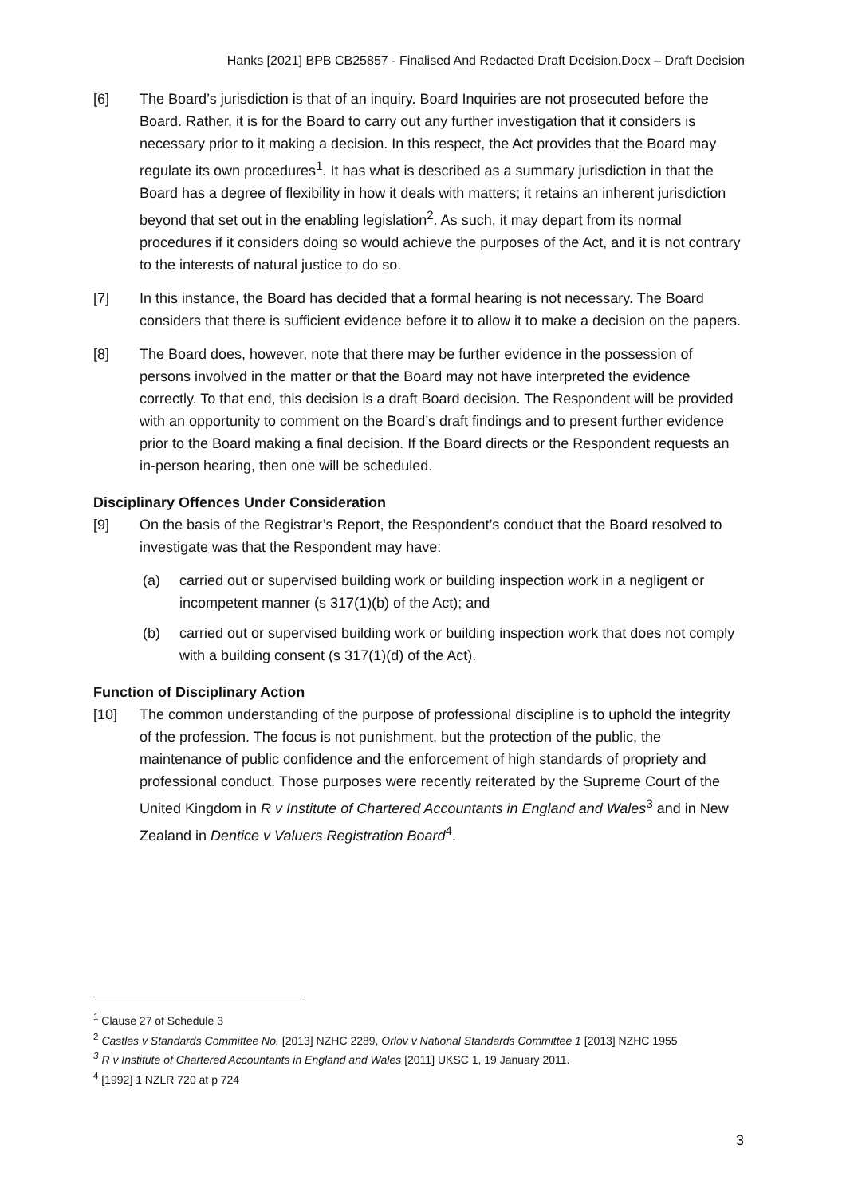Hanks [2021] BPB CB25857 - Finalised And Redacted Draft Decision.Docx – Draft Decision
[6] The Board’s jurisdiction is that of an inquiry. Board Inquiries are not prosecuted before the Board. Rather, it is for the Board to carry out any further investigation that it considers is necessary prior to it making a decision. In this respect, the Act provides that the Board may regulate its own procedures<sup>1</sup>. It has what is described as a summary jurisdiction in that the Board has a degree of flexibility in how it deals with matters; it retains an inherent jurisdiction beyond that set out in the enabling legislation<sup>2</sup>. As such, it may depart from its normal procedures if it considers doing so would achieve the purposes of the Act, and it is not contrary to the interests of natural justice to do so.
[7] In this instance, the Board has decided that a formal hearing is not necessary. The Board considers that there is sufficient evidence before it to allow it to make a decision on the papers.
[8] The Board does, however, note that there may be further evidence in the possession of persons involved in the matter or that the Board may not have interpreted the evidence correctly. To that end, this decision is a draft Board decision. The Respondent will be provided with an opportunity to comment on the Board’s draft findings and to present further evidence prior to the Board making a final decision. If the Board directs or the Respondent requests an in-person hearing, then one will be scheduled.
Disciplinary Offences Under Consideration
[9] On the basis of the Registrar’s Report, the Respondent’s conduct that the Board resolved to investigate was that the Respondent may have:
(a) carried out or supervised building work or building inspection work in a negligent or incompetent manner (s 317(1)(b) of the Act); and
(b) carried out or supervised building work or building inspection work that does not comply with a building consent (s 317(1)(d) of the Act).
Function of Disciplinary Action
[10] The common understanding of the purpose of professional discipline is to uphold the integrity of the profession. The focus is not punishment, but the protection of the public, the maintenance of public confidence and the enforcement of high standards of propriety and professional conduct. Those purposes were recently reiterated by the Supreme Court of the United Kingdom in R v Institute of Chartered Accountants in England and Wales<sup>3</sup> and in New Zealand in Dentice v Valuers Registration Board<sup>4</sup>.
<sup>1</sup> Clause 27 of Schedule 3
<sup>2</sup> Castles v Standards Committee No. [2013] NZHC 2289, Orlov v National Standards Committee 1 [2013] NZHC 1955
<sup>3</sup> R v Institute of Chartered Accountants in England and Wales [2011] UKSC 1, 19 January 2011.
<sup>4</sup> [1992] 1 NZLR 720 at p 724
3